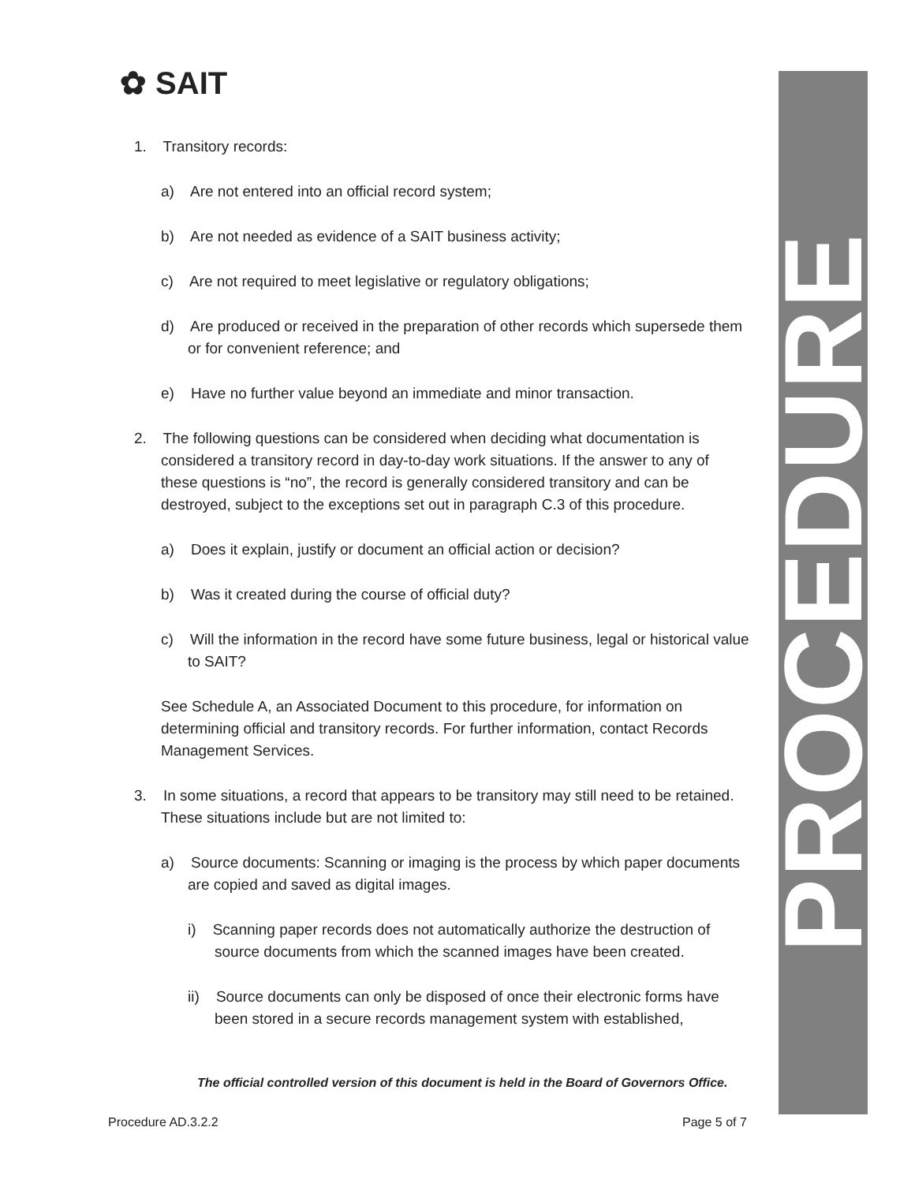PROCEDURE
✿ SAIT
1. Transitory records:
a) Are not entered into an official record system;
b) Are not needed as evidence of a SAIT business activity;
c) Are not required to meet legislative or regulatory obligations;
d) Are produced or received in the preparation of other records which supersede them or for convenient reference; and
e) Have no further value beyond an immediate and minor transaction.
2. The following questions can be considered when deciding what documentation is considered a transitory record in day-to-day work situations. If the answer to any of these questions is “no”, the record is generally considered transitory and can be destroyed, subject to the exceptions set out in paragraph C.3 of this procedure.
a) Does it explain, justify or document an official action or decision?
b) Was it created during the course of official duty?
c) Will the information in the record have some future business, legal or historical value to SAIT?
See Schedule A, an Associated Document to this procedure, for information on determining official and transitory records. For further information, contact Records Management Services.
3. In some situations, a record that appears to be transitory may still need to be retained. These situations include but are not limited to:
a) Source documents: Scanning or imaging is the process by which paper documents are copied and saved as digital images.
i) Scanning paper records does not automatically authorize the destruction of source documents from which the scanned images have been created.
ii) Source documents can only be disposed of once their electronic forms have been stored in a secure records management system with established,
The official controlled version of this document is held in the Board of Governors Office.
Procedure AD.3.2.2 Page 5 of 7